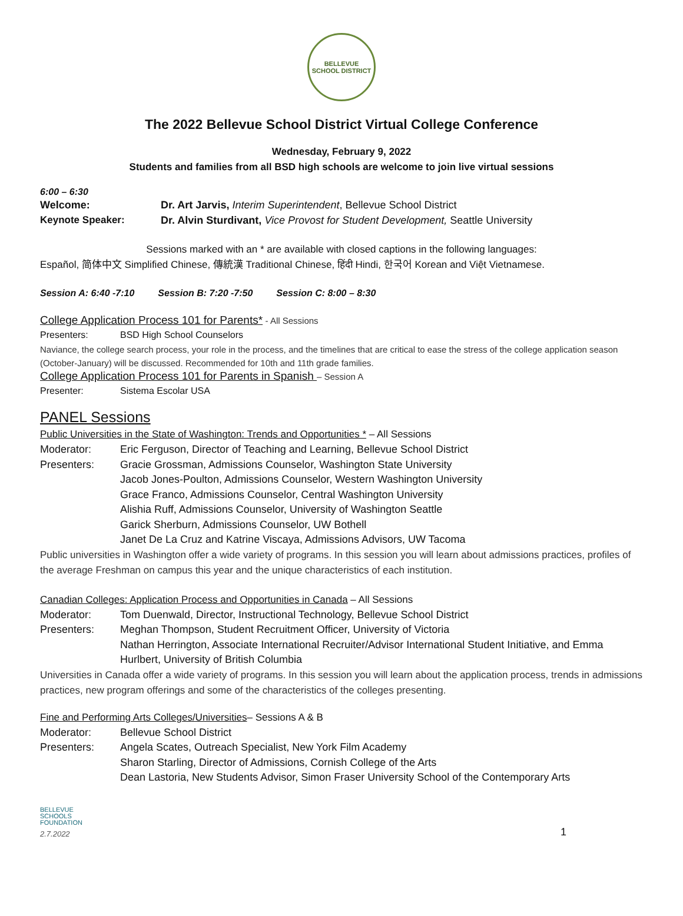BELLEVUE
SCHOOL DISTRICT
The 2022 Bellevue School District Virtual College Conference
Wednesday, February 9, 2022
Students and families from all BSD high schools are welcome to join live virtual sessions
6:00 – 6:30
Welcome: Dr. Art Jarvis, Interim Superintendent, Bellevue School District
Keynote Speaker: Dr. Alvin Sturdivant, Vice Provost for Student Development, Seattle University
Sessions marked with an * are available with closed captions in the following languages:
Español, 简体中文 Simplified Chinese, 傳統漢 Traditional Chinese, हिंदी Hindi, 한국어 Korean and Việt Vietnamese.
Session A: 6:40 -7:10 Session B: 7:20 -7:50 Session C: 8:00 – 8:30
College Application Process 101 for Parents* - All Sessions
Presenters: BSD High School Counselors
Naviance, the college search process, your role in the process, and the timelines that are critical to ease the stress of the college application season (October-January) will be discussed. Recommended for 10th and 11th grade families.
College Application Process 101 for Parents in Spanish – Session A
Presenter: Sistema Escolar USA
PANEL Sessions
Public Universities in the State of Washington: Trends and Opportunities * – All Sessions
Moderator: Eric Ferguson, Director of Teaching and Learning, Bellevue School District
Presenters: Gracie Grossman, Admissions Counselor, Washington State University
Jacob Jones-Poulton, Admissions Counselor, Western Washington University
Grace Franco, Admissions Counselor, Central Washington University
Alishia Ruff, Admissions Counselor, University of Washington Seattle
Garick Sherburn, Admissions Counselor, UW Bothell
Janet De La Cruz and Katrine Viscaya, Admissions Advisors, UW Tacoma
Public universities in Washington offer a wide variety of programs. In this session you will learn about admissions practices, profiles of the average Freshman on campus this year and the unique characteristics of each institution.
Canadian Colleges: Application Process and Opportunities in Canada – All Sessions
Moderator: Tom Duenwald, Director, Instructional Technology, Bellevue School District
Presenters: Meghan Thompson, Student Recruitment Officer, University of Victoria
Nathan Herrington, Associate International Recruiter/Advisor International Student Initiative, and Emma Hurlbert, University of British Columbia
Universities in Canada offer a wide variety of programs. In this session you will learn about the application process, trends in admissions practices, new program offerings and some of the characteristics of the colleges presenting.
Fine and Performing Arts Colleges/Universities– Sessions A & B
Moderator: Bellevue School District
Presenters: Angela Scates, Outreach Specialist, New York Film Academy
Sharon Starling, Director of Admissions, Cornish College of the Arts
Dean Lastoria, New Students Advisor, Simon Fraser University School of the Contemporary Arts
BELLEVUE
SCHOOLS
FOUNDATION
2.7.2022
1